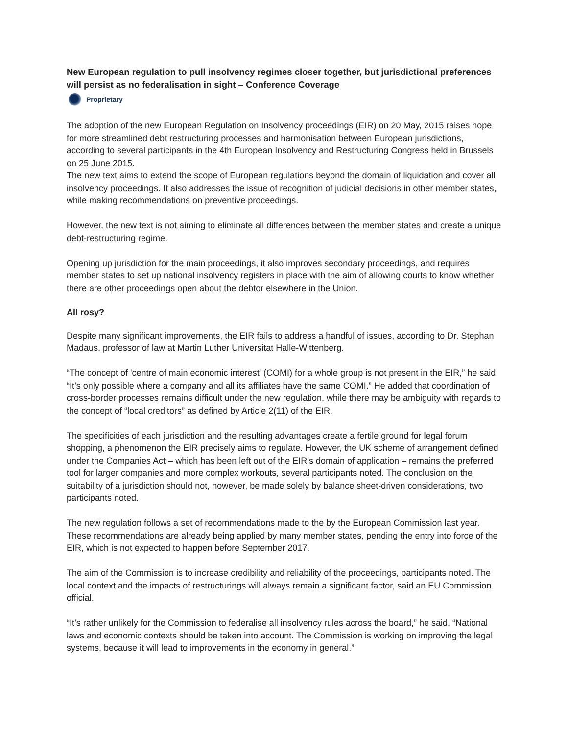New European regulation to pull insolvency regimes closer together, but jurisdictional preferences will persist as no federalisation in sight – Conference Coverage
Proprietary
The adoption of the new European Regulation on Insolvency proceedings (EIR) on 20 May, 2015 raises hope for more streamlined debt restructuring processes and harmonisation between European jurisdictions, according to several participants in the 4th European Insolvency and Restructuring Congress held in Brussels on 25 June 2015.
The new text aims to extend the scope of European regulations beyond the domain of liquidation and cover all insolvency proceedings. It also addresses the issue of recognition of judicial decisions in other member states, while making recommendations on preventive proceedings.
However, the new text is not aiming to eliminate all differences between the member states and create a unique debt-restructuring regime.
Opening up jurisdiction for the main proceedings, it also improves secondary proceedings, and requires member states to set up national insolvency registers in place with the aim of allowing courts to know whether there are other proceedings open about the debtor elsewhere in the Union.
All rosy?
Despite many significant improvements, the EIR fails to address a handful of issues, according to Dr. Stephan Madaus, professor of law at Martin Luther Universitat Halle-Wittenberg.
“The concept of 'centre of main economic interest' (COMI) for a whole group is not present in the EIR,” he said. “It’s only possible where a company and all its affiliates have the same COMI.” He added that coordination of cross-border processes remains difficult under the new regulation, while there may be ambiguity with regards to the concept of “local creditors” as defined by Article 2(11) of the EIR.
The specificities of each jurisdiction and the resulting advantages create a fertile ground for legal forum shopping, a phenomenon the EIR precisely aims to regulate. However, the UK scheme of arrangement defined under the Companies Act – which has been left out of the EIR’s domain of application – remains the preferred tool for larger companies and more complex workouts, several participants noted. The conclusion on the suitability of a jurisdiction should not, however, be made solely by balance sheet-driven considerations, two participants noted.
The new regulation follows a set of recommendations made to the by the European Commission last year. These recommendations are already being applied by many member states, pending the entry into force of the EIR, which is not expected to happen before September 2017.
The aim of the Commission is to increase credibility and reliability of the proceedings, participants noted. The local context and the impacts of restructurings will always remain a significant factor, said an EU Commission official.
“It’s rather unlikely for the Commission to federalise all insolvency rules across the board,” he said. “National laws and economic contexts should be taken into account. The Commission is working on improving the legal systems, because it will lead to improvements in the economy in general.”